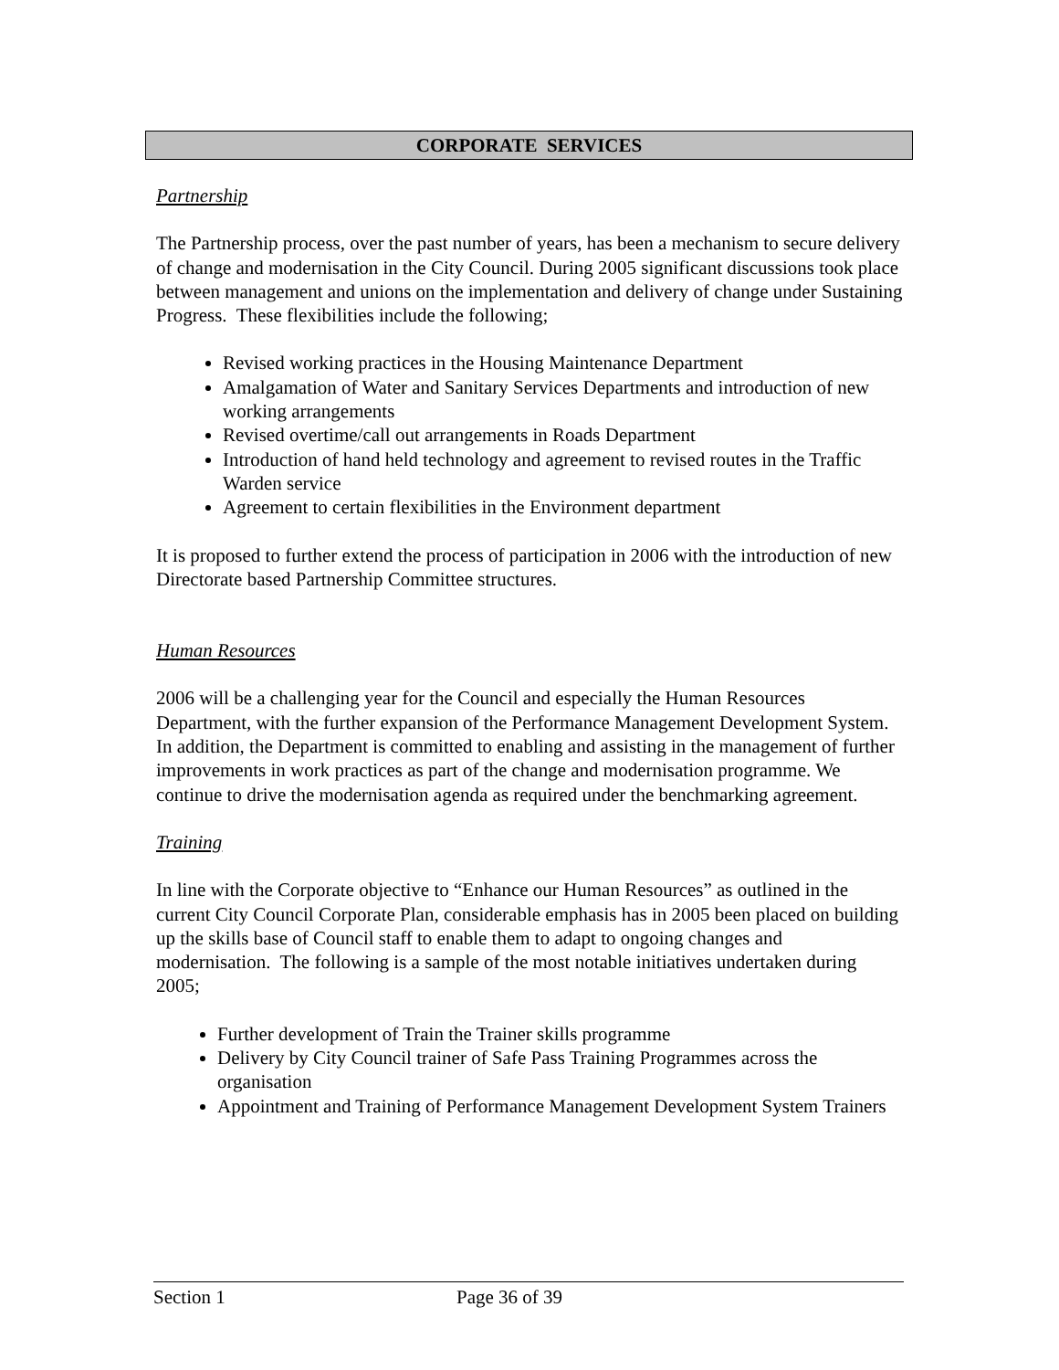CORPORATE SERVICES
Partnership
The Partnership process, over the past number of years, has been a mechanism to secure delivery of change and modernisation in the City Council. During 2005 significant discussions took place between management and unions on the implementation and delivery of change under Sustaining Progress. These flexibilities include the following;
Revised working practices in the Housing Maintenance Department
Amalgamation of Water and Sanitary Services Departments and introduction of new working arrangements
Revised overtime/call out arrangements in Roads Department
Introduction of hand held technology and agreement to revised routes in the Traffic Warden service
Agreement to certain flexibilities in the Environment department
It is proposed to further extend the process of participation in 2006 with the introduction of new Directorate based Partnership Committee structures.
Human Resources
2006 will be a challenging year for the Council and especially the Human Resources Department, with the further expansion of the Performance Management Development System. In addition, the Department is committed to enabling and assisting in the management of further improvements in work practices as part of the change and modernisation programme. We continue to drive the modernisation agenda as required under the benchmarking agreement.
Training
In line with the Corporate objective to “Enhance our Human Resources” as outlined in the current City Council Corporate Plan, considerable emphasis has in 2005 been placed on building up the skills base of Council staff to enable them to adapt to ongoing changes and modernisation. The following is a sample of the most notable initiatives undertaken during 2005;
Further development of Train the Trainer skills programme
Delivery by City Council trainer of Safe Pass Training Programmes across the organisation
Appointment and Training of Performance Management Development System Trainers
Section 1 Page 36 of 39